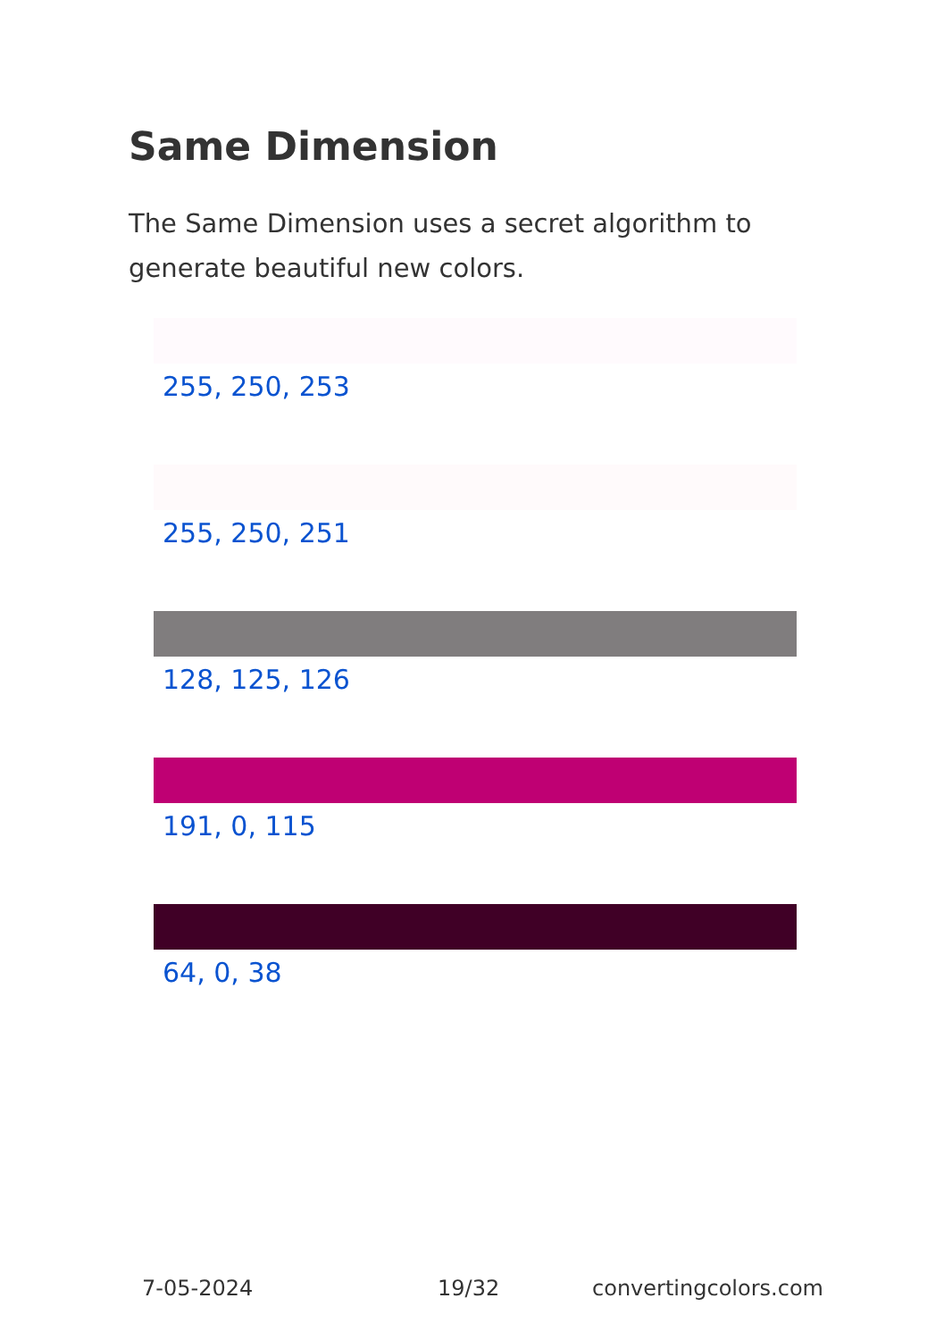Same Dimension
The Same Dimension uses a secret algorithm to generate beautiful new colors.
255, 250, 253
255, 250, 251
128, 125, 126
191, 0, 115
64, 0, 38
7-05-2024 19/32 convertingcolors.com